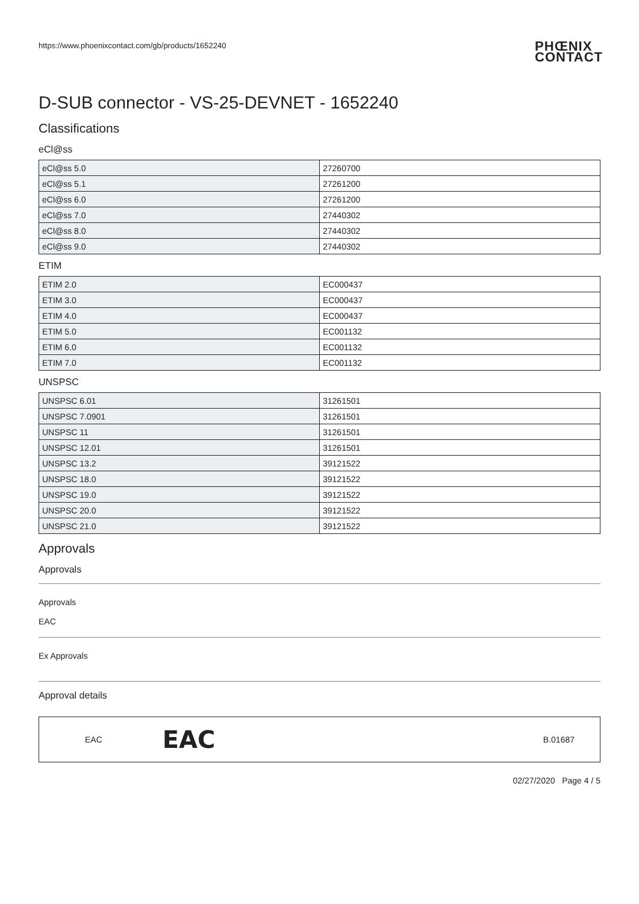https://www.phoenixcontact.com/gb/products/1652240 PHŒNIX
CONTACT
D-SUB connector - VS-25-DEVNET - 1652240
Classifications
eCl@ss
| eCl@ss 5.0 | 27260700 |
| eCl@ss 5.1 | 27261200 |
| eCl@ss 6.0 | 27261200 |
| eCl@ss 7.0 | 27440302 |
| eCl@ss 8.0 | 27440302 |
| eCl@ss 9.0 | 27440302 |
ETIM
| ETIM 2.0 | EC000437 |
| ETIM 3.0 | EC000437 |
| ETIM 4.0 | EC000437 |
| ETIM 5.0 | EC001132 |
| ETIM 6.0 | EC001132 |
| ETIM 7.0 | EC001132 |
UNSPSC
| UNSPSC 6.01 | 31261501 |
| UNSPSC 7.0901 | 31261501 |
| UNSPSC 11 | 31261501 |
| UNSPSC 12.01 | 31261501 |
| UNSPSC 13.2 | 39121522 |
| UNSPSC 18.0 | 39121522 |
| UNSPSC 19.0 | 39121522 |
| UNSPSC 20.0 | 39121522 |
| UNSPSC 21.0 | 39121522 |
Approvals
Approvals
Approvals
EAC
Ex Approvals
Approval details
EAC EAC B.01687
02/27/2020 Page 4 / 5